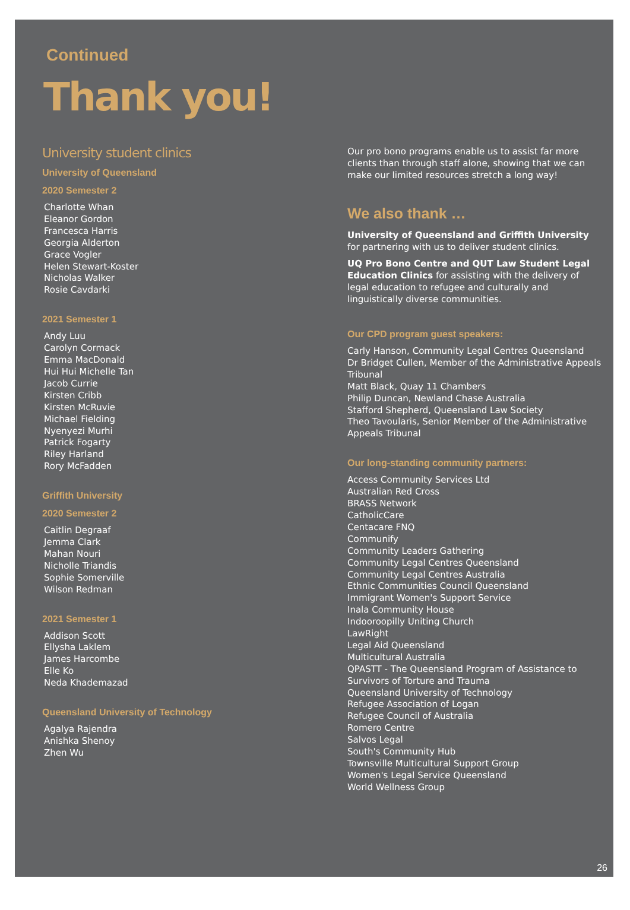Continued
Thank you!
University student clinics
University of Queensland
2020 Semester 2
Charlotte Whan
Eleanor Gordon
Francesca Harris
Georgia Alderton
Grace Vogler
Helen Stewart-Koster
Nicholas Walker
Rosie Cavdarki
2021 Semester 1
Andy Luu
Carolyn Cormack
Emma MacDonald
Hui Hui Michelle Tan
Jacob Currie
Kirsten Cribb
Kirsten McRuvie
Michael Fielding
Nyenyezi Murhi
Patrick Fogarty
Riley Harland
Rory McFadden
Griffith University
2020 Semester 2
Caitlin Degraaf
Jemma Clark
Mahan Nouri
Nicholle Triandis
Sophie Somerville
Wilson Redman
2021 Semester 1
Addison Scott
Ellysha Laklem
James Harcombe
Elle Ko
Neda Khademazad
Queensland University of Technology
Agalya Rajendra
Anishka Shenoy
Zhen Wu
Our pro bono programs enable us to assist far more clients than through staff alone, showing that we can make our limited resources stretch a long way!
We also thank …
University of Queensland and Griffith University for partnering with us to deliver student clinics.
UQ Pro Bono Centre and QUT Law Student Legal Education Clinics for assisting with the delivery of legal education to refugee and culturally and linguistically diverse communities.
Our CPD program guest speakers:
Carly Hanson, Community Legal Centres Queensland
Dr Bridget Cullen, Member of the Administrative Appeals Tribunal
Matt Black, Quay 11 Chambers
Philip Duncan, Newland Chase Australia
Stafford Shepherd, Queensland Law Society
Theo Tavoularis, Senior Member of the Administrative Appeals Tribunal
Our long-standing community partners:
Access Community Services Ltd
Australian Red Cross
BRASS Network
CatholicCare
Centacare FNQ
Communify
Community Leaders Gathering
Community Legal Centres Queensland
Community Legal Centres Australia
Ethnic Communities Council Queensland
Immigrant Women's Support Service
Inala Community House
Indooroopilly Uniting Church
LawRight
Legal Aid Queensland
Multicultural Australia
QPASTT - The Queensland Program of Assistance to Survivors of Torture and Trauma
Queensland University of Technology
Refugee Association of Logan
Refugee Council of Australia
Romero Centre
Salvos Legal
South's Community Hub
Townsville Multicultural Support Group
Women's Legal Service Queensland
World Wellness Group
26